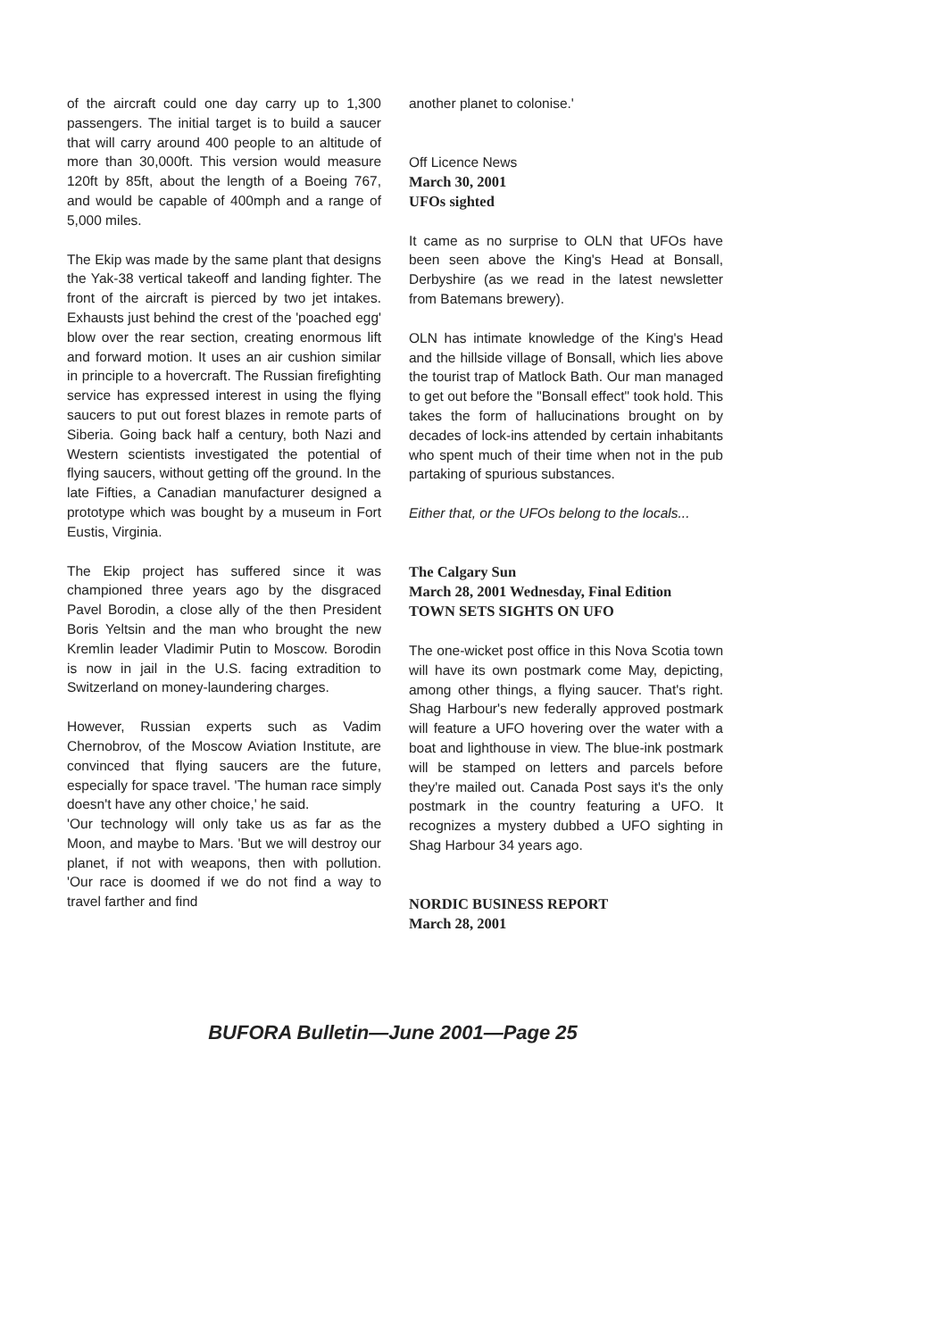of the aircraft could one day carry up to 1,300 passengers. The initial target is to build a saucer that will carry around 400 people to an altitude of more than 30,000ft. This version would measure 120ft by 85ft, about the length of a Boeing 767, and would be capable of 400mph and a range of 5,000 miles.
The Ekip was made by the same plant that designs the Yak-38 vertical takeoff and landing fighter. The front of the aircraft is pierced by two jet intakes. Exhausts just behind the crest of the 'poached egg' blow over the rear section, creating enormous lift and forward motion. It uses an air cushion similar in principle to a hovercraft. The Russian firefighting service has expressed interest in using the flying saucers to put out forest blazes in remote parts of Siberia. Going back half a century, both Nazi and Western scientists investigated the potential of flying saucers, without getting off the ground. In the late Fifties, a Canadian manufacturer designed a prototype which was bought by a museum in Fort Eustis, Virginia.
The Ekip project has suffered since it was championed three years ago by the disgraced Pavel Borodin, a close ally of the then President Boris Yeltsin and the man who brought the new Kremlin leader Vladimir Putin to Moscow. Borodin is now in jail in the U.S. facing extradition to Switzerland on money-laundering charges.
However, Russian experts such as Vadim Chernobrov, of the Moscow Aviation Institute, are convinced that flying saucers are the future, especially for space travel. 'The human race simply doesn't have any other choice,' he said.
'Our technology will only take us as far as the Moon, and maybe to Mars. 'But we will destroy our planet, if not with weapons, then with pollution. 'Our race is doomed if we do not find a way to travel farther and find
another planet to colonise.'
Off Licence News
March 30, 2001
UFOs sighted
It came as no surprise to OLN that UFOs have been seen above the King's Head at Bonsall, Derbyshire (as we read in the latest newsletter from Batemans brewery).
OLN has intimate knowledge of the King's Head and the hillside village of Bonsall, which lies above the tourist trap of Matlock Bath. Our man managed to get out before the "Bonsall effect" took hold. This takes the form of hallucinations brought on by decades of lock-ins attended by certain inhabitants who spent much of their time when not in the pub partaking of spurious substances.
Either that, or the UFOs belong to the locals...
The Calgary Sun
March 28, 2001 Wednesday, Final Edition
TOWN SETS SIGHTS ON UFO
The one-wicket post office in this Nova Scotia town will have its own postmark come May, depicting, among other things, a flying saucer. That's right. Shag Harbour's new federally approved postmark will feature a UFO hovering over the water with a boat and lighthouse in view. The blue-ink postmark will be stamped on letters and parcels before they're mailed out. Canada Post says it's the only postmark in the country featuring a UFO. It recognizes a mystery dubbed a UFO sighting in Shag Harbour 34 years ago.
NORDIC BUSINESS REPORT
March 28, 2001
BUFORA Bulletin—June 2001—Page 25